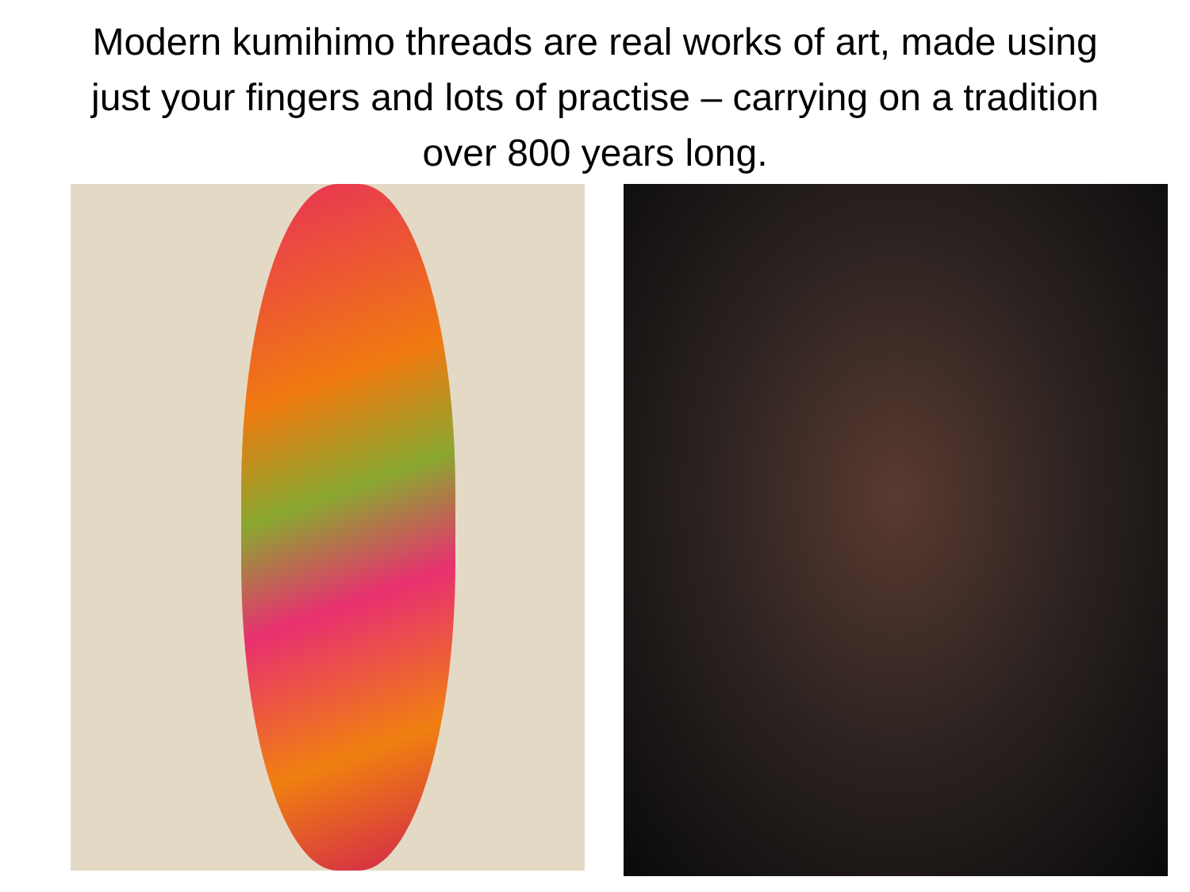Modern kumihimo threads are real works of art, made using
just your fingers and lots of practise – carrying on a tradition
over 800 years long.